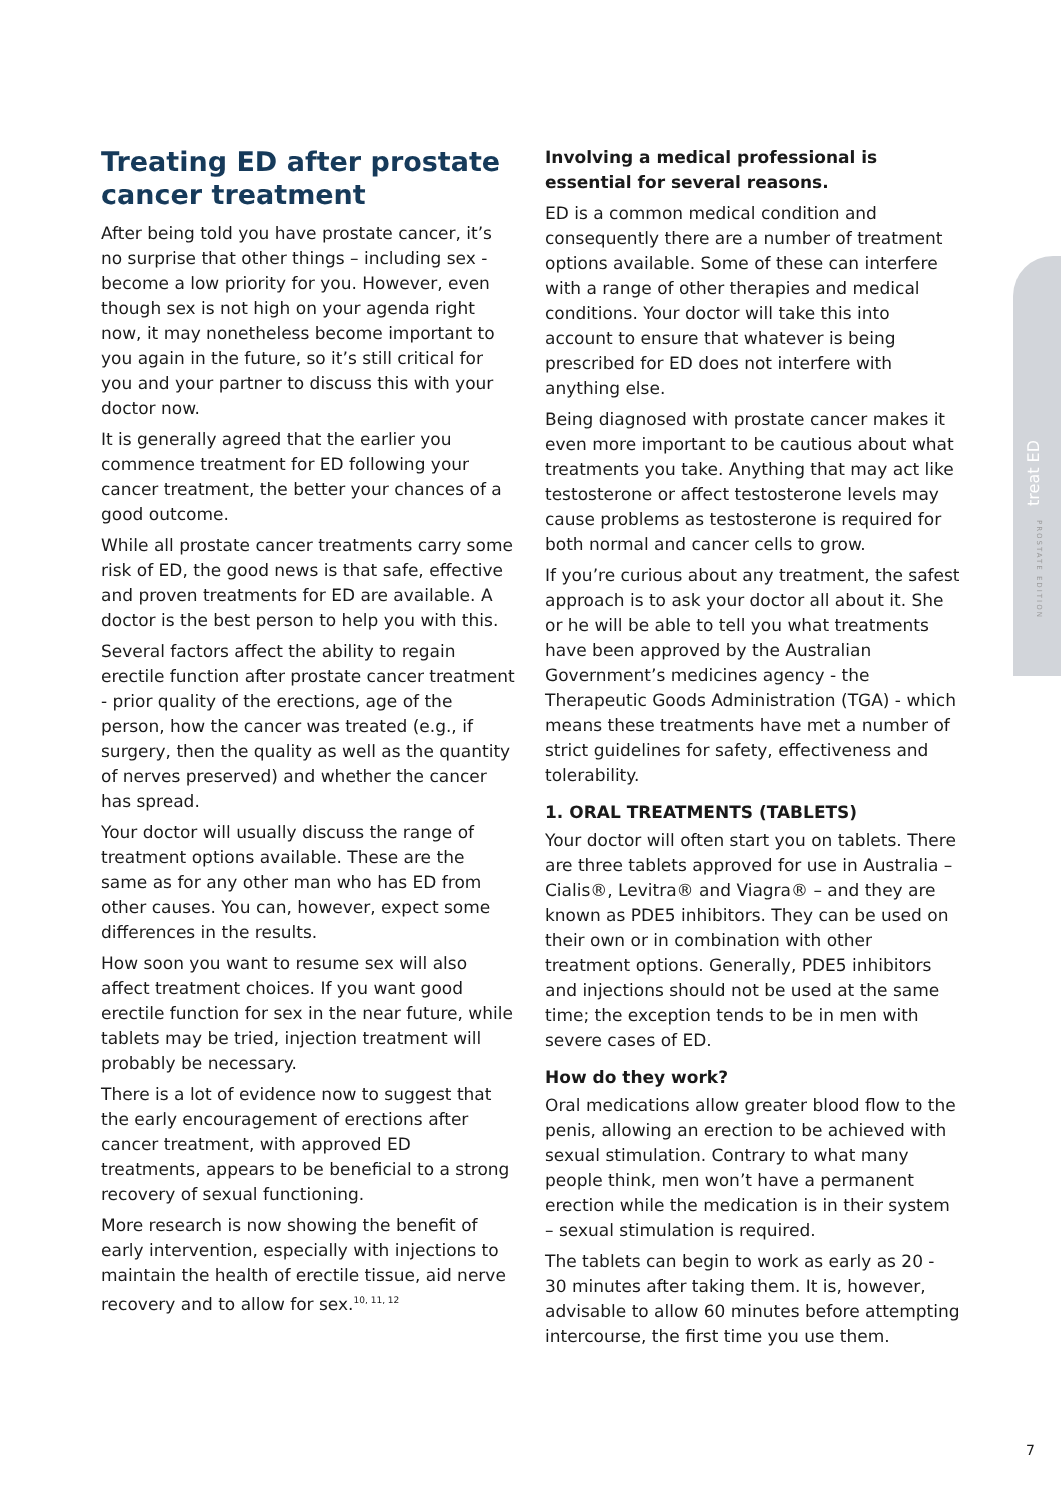treat ED
PROSTATE EDITION
Treating ED after prostate cancer treatment
After being told you have prostate cancer, it’s no surprise that other things – including sex - become a low priority for you. However, even though sex is not high on your agenda right now, it may nonetheless become important to you again in the future, so it’s still critical for you and your partner to discuss this with your doctor now.
It is generally agreed that the earlier you commence treatment for ED following your cancer treatment, the better your chances of a good outcome.
While all prostate cancer treatments carry some risk of ED, the good news is that safe, effective and proven treatments for ED are available. A doctor is the best person to help you with this.
Several factors affect the ability to regain erectile function after prostate cancer treatment - prior quality of the erections, age of the person, how the cancer was treated (e.g., if surgery, then the quality as well as the quantity of nerves preserved) and whether the cancer has spread.
Your doctor will usually discuss the range of treatment options available. These are the same as for any other man who has ED from other causes. You can, however, expect some differences in the results.
How soon you want to resume sex will also affect treatment choices. If you want good erectile function for sex in the near future, while tablets may be tried, injection treatment will probably be necessary.
There is a lot of evidence now to suggest that the early encouragement of erections after cancer treatment, with approved ED treatments, appears to be beneficial to a strong recovery of sexual functioning.
More research is now showing the benefit of early intervention, especially with injections to maintain the health of erectile tissue, aid nerve recovery and to allow for sex.<sup>10, 11, 12</sup>
Involving a medical professional is essential for several reasons.
ED is a common medical condition and consequently there are a number of treatment options available. Some of these can interfere with a range of other therapies and medical conditions. Your doctor will take this into account to ensure that whatever is being prescribed for ED does not interfere with anything else.
Being diagnosed with prostate cancer makes it even more important to be cautious about what treatments you take. Anything that may act like testosterone or affect testosterone levels may cause problems as testosterone is required for both normal and cancer cells to grow.
If you’re curious about any treatment, the safest approach is to ask your doctor all about it. She or he will be able to tell you what treatments have been approved by the Australian Government’s medicines agency - the Therapeutic Goods Administration (TGA) - which means these treatments have met a number of strict guidelines for safety, effectiveness and tolerability.
1. ORAL TREATMENTS (TABLETS)
Your doctor will often start you on tablets. There are three tablets approved for use in Australia – Cialis®, Levitra® and Viagra® – and they are known as PDE5 inhibitors. They can be used on their own or in combination with other treatment options. Generally, PDE5 inhibitors and injections should not be used at the same time; the exception tends to be in men with severe cases of ED.
How do they work?
Oral medications allow greater blood flow to the penis, allowing an erection to be achieved with sexual stimulation. Contrary to what many people think, men won’t have a permanent erection while the medication is in their system – sexual stimulation is required.
The tablets can begin to work as early as 20 - 30 minutes after taking them. It is, however, advisable to allow 60 minutes before attempting intercourse, the first time you use them.
7